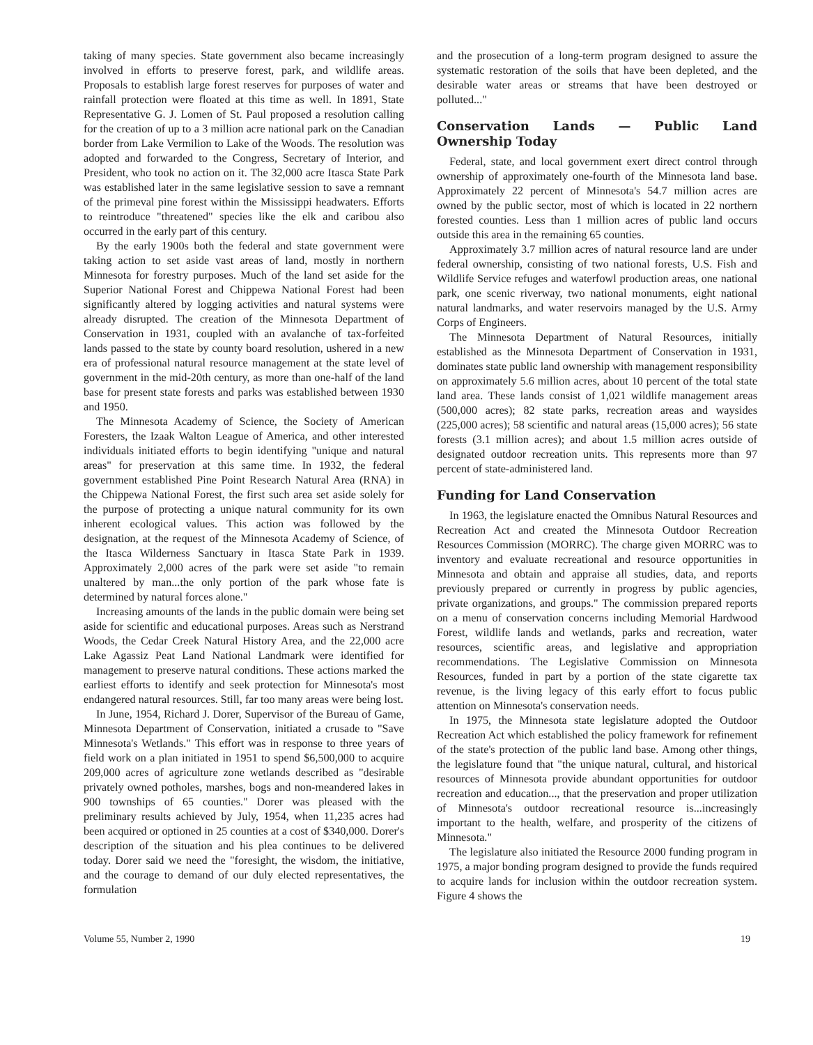taking of many species. State government also became increasingly involved in efforts to preserve forest, park, and wildlife areas. Proposals to establish large forest reserves for purposes of water and rainfall protection were floated at this time as well. In 1891, State Representative G. J. Lomen of St. Paul proposed a resolution calling for the creation of up to a 3 million acre national park on the Canadian border from Lake Vermilion to Lake of the Woods. The resolution was adopted and forwarded to the Congress, Secretary of Interior, and President, who took no action on it. The 32,000 acre Itasca State Park was established later in the same legislative session to save a remnant of the primeval pine forest within the Mississippi headwaters. Efforts to reintroduce "threatened" species like the elk and caribou also occurred in the early part of this century.
By the early 1900s both the federal and state government were taking action to set aside vast areas of land, mostly in northern Minnesota for forestry purposes. Much of the land set aside for the Superior National Forest and Chippewa National Forest had been significantly altered by logging activities and natural systems were already disrupted. The creation of the Minnesota Department of Conservation in 1931, coupled with an avalanche of tax-forfeited lands passed to the state by county board resolution, ushered in a new era of professional natural resource management at the state level of government in the mid-20th century, as more than one-half of the land base for present state forests and parks was established between 1930 and 1950.
The Minnesota Academy of Science, the Society of American Foresters, the Izaak Walton League of America, and other interested individuals initiated efforts to begin identifying "unique and natural areas" for preservation at this same time. In 1932, the federal government established Pine Point Research Natural Area (RNA) in the Chippewa National Forest, the first such area set aside solely for the purpose of protecting a unique natural community for its own inherent ecological values. This action was followed by the designation, at the request of the Minnesota Academy of Science, of the Itasca Wilderness Sanctuary in Itasca State Park in 1939. Approximately 2,000 acres of the park were set aside "to remain unaltered by man...the only portion of the park whose fate is determined by natural forces alone."
Increasing amounts of the lands in the public domain were being set aside for scientific and educational purposes. Areas such as Nerstrand Woods, the Cedar Creek Natural History Area, and the 22,000 acre Lake Agassiz Peat Land National Landmark were identified for management to preserve natural conditions. These actions marked the earliest efforts to identify and seek protection for Minnesota's most endangered natural resources. Still, far too many areas were being lost.
In June, 1954, Richard J. Dorer, Supervisor of the Bureau of Game, Minnesota Department of Conservation, initiated a crusade to "Save Minnesota's Wetlands." This effort was in response to three years of field work on a plan initiated in 1951 to spend $6,500,000 to acquire 209,000 acres of agriculture zone wetlands described as "desirable privately owned potholes, marshes, bogs and non-meandered lakes in 900 townships of 65 counties." Dorer was pleased with the preliminary results achieved by July, 1954, when 11,235 acres had been acquired or optioned in 25 counties at a cost of $340,000. Dorer's description of the situation and his plea continues to be delivered today. Dorer said we need the "foresight, the wisdom, the initiative, and the courage to demand of our duly elected representatives, the formulation
and the prosecution of a long-term program designed to assure the systematic restoration of the soils that have been depleted, and the desirable water areas or streams that have been destroyed or polluted..."
Conservation Lands — Public Land Ownership Today
Federal, state, and local government exert direct control through ownership of approximately one-fourth of the Minnesota land base. Approximately 22 percent of Minnesota's 54.7 million acres are owned by the public sector, most of which is located in 22 northern forested counties. Less than 1 million acres of public land occurs outside this area in the remaining 65 counties.
Approximately 3.7 million acres of natural resource land are under federal ownership, consisting of two national forests, U.S. Fish and Wildlife Service refuges and waterfowl production areas, one national park, one scenic riverway, two national monuments, eight national natural landmarks, and water reservoirs managed by the U.S. Army Corps of Engineers.
The Minnesota Department of Natural Resources, initially established as the Minnesota Department of Conservation in 1931, dominates state public land ownership with management responsibility on approximately 5.6 million acres, about 10 percent of the total state land area. These lands consist of 1,021 wildlife management areas (500,000 acres); 82 state parks, recreation areas and waysides (225,000 acres); 58 scientific and natural areas (15,000 acres); 56 state forests (3.1 million acres); and about 1.5 million acres outside of designated outdoor recreation units. This represents more than 97 percent of state-administered land.
Funding for Land Conservation
In 1963, the legislature enacted the Omnibus Natural Resources and Recreation Act and created the Minnesota Outdoor Recreation Resources Commission (MORRC). The charge given MORRC was to inventory and evaluate recreational and resource opportunities in Minnesota and obtain and appraise all studies, data, and reports previously prepared or currently in progress by public agencies, private organizations, and groups." The commission prepared reports on a menu of conservation concerns including Memorial Hardwood Forest, wildlife lands and wetlands, parks and recreation, water resources, scientific areas, and legislative and appropriation recommendations. The Legislative Commission on Minnesota Resources, funded in part by a portion of the state cigarette tax revenue, is the living legacy of this early effort to focus public attention on Minnesota's conservation needs.
In 1975, the Minnesota state legislature adopted the Outdoor Recreation Act which established the policy framework for refinement of the state's protection of the public land base. Among other things, the legislature found that "the unique natural, cultural, and historical resources of Minnesota provide abundant opportunities for outdoor recreation and education..., that the preservation and proper utilization of Minnesota's outdoor recreational resource is...increasingly important to the health, welfare, and prosperity of the citizens of Minnesota."
The legislature also initiated the Resource 2000 funding program in 1975, a major bonding program designed to provide the funds required to acquire lands for inclusion within the outdoor recreation system. Figure 4 shows the
Volume 55, Number 2, 1990 19